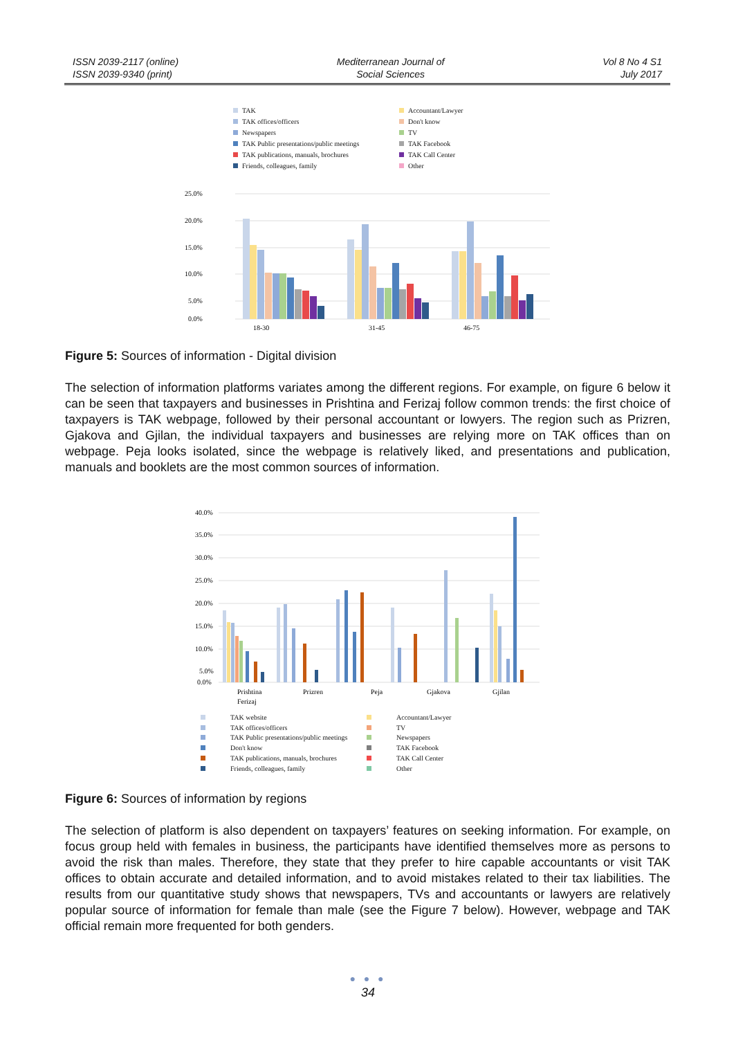ISSN 2039-2117 (online)
ISSN 2039-9340 (print)
Mediterranean Journal of
Social Sciences
Vol 8 No 4 S1
July 2017
TAK
Accountant/Lawyer
TAK offices/officers
Don't know
Newspapers
TV
TAK Public presentations/public meetings
TAK Facebook
TAK publications, manuals, brochures
TAK Call Center
Friends, colleagues, family
Other
25.0%
20.0%
15.0%
10.0%
5.0%
0.0%
18-30
31-45
46-75
Figure 5: Sources of information - Digital division
The selection of information platforms variates among the different regions. For example, on figure 6 below it can be seen that taxpayers and businesses in Prishtina and Ferizaj follow common trends: the first choice of taxpayers is TAK webpage, followed by their personal accountant or lowyers. The region such as Prizren, Gjakova and Gjilan, the individual taxpayers and businesses are relying more on TAK offices than on webpage. Peja looks isolated, since the webpage is relatively liked, and presentations and publication, manuals and booklets are the most common sources of information.
40.0%
35.0%
30.0%
25.0%
20.0%
15.0%
10.0%
5.0%
0.0%
Prishtina
Ferizaj
Prizren
Peja
Gjakova
Gjilan
TAK website
Accountant/Lawyer
TAK offices/officers
TV
TAK Public presentations/public meetings
Newspapers
Don't know
TAK Facebook
TAK publications, manuals, brochures
TAK Call Center
Friends, colleagues, family
Other
Figure 6: Sources of information by regions
The selection of platform is also dependent on taxpayers’ features on seeking information. For example, on focus group held with females in business, the participants have identified themselves more as persons to avoid the risk than males. Therefore, they state that they prefer to hire capable accountants or visit TAK offices to obtain accurate and detailed information, and to avoid mistakes related to their tax liabilities. The results from our quantitative study shows that newspapers, TVs and accountants or lawyers are relatively popular source of information for female than male (see the Figure 7 below). However, webpage and TAK official remain more frequented for both genders.
● ● ●
34